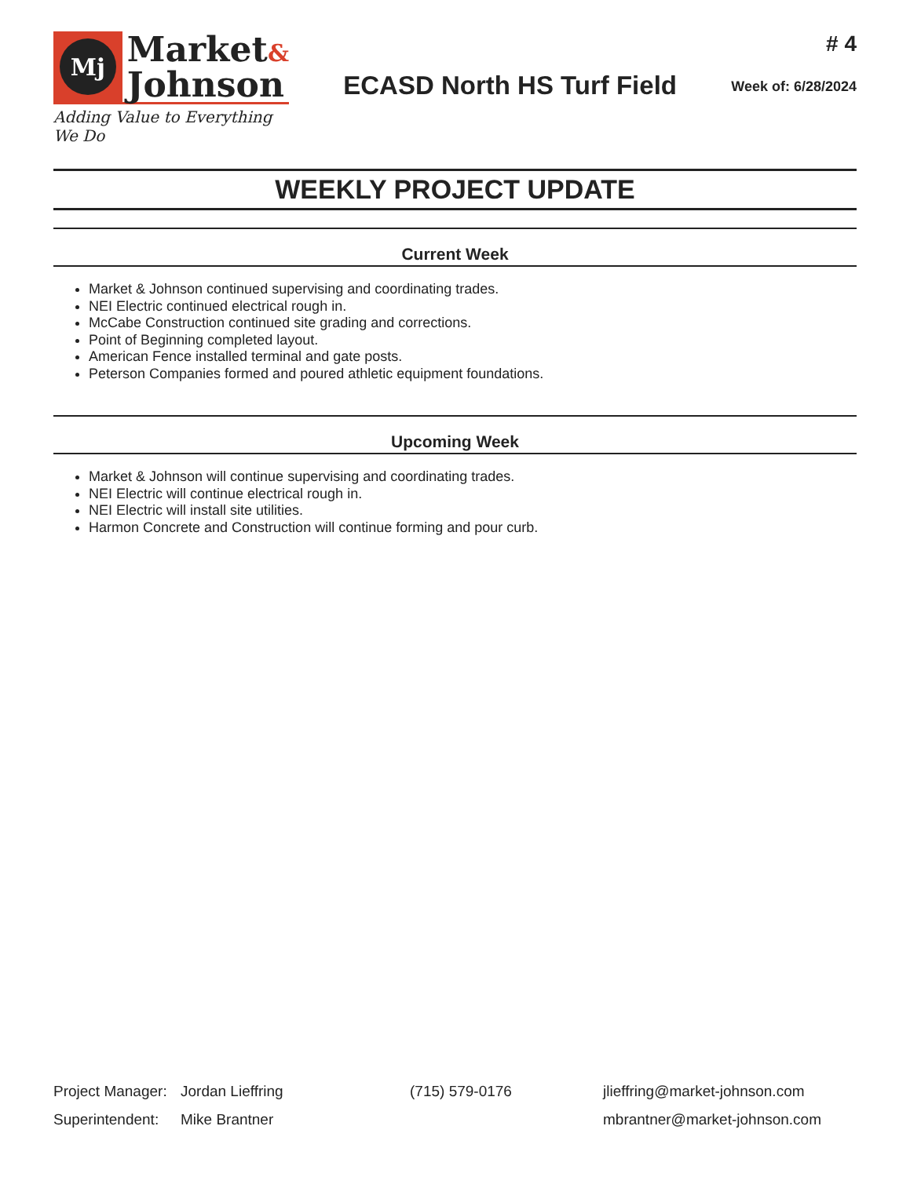Mj
Market&
Johnson
Adding Value to Everything We Do
ECASD North HS Turf Field
# 4
Week of: 6/28/2024
WEEKLY PROJECT UPDATE
Current Week
Market & Johnson continued supervising and coordinating trades.
NEI Electric continued electrical rough in.
McCabe Construction continued site grading and corrections.
Point of Beginning completed layout.
American Fence installed terminal and gate posts.
Peterson Companies formed and poured athletic equipment foundations.
Upcoming Week
Market & Johnson will continue supervising and coordinating trades.
NEI Electric will continue electrical rough in.
NEI Electric will install site utilities.
Harmon Concrete and Construction will continue forming and pour curb.
| Project Manager: | Jordan Lieffring | (715) 579-0176 | jlieffring@market-johnson.com |
| Superintendent: | Mike Brantner | | mbrantner@market-johnson.com |